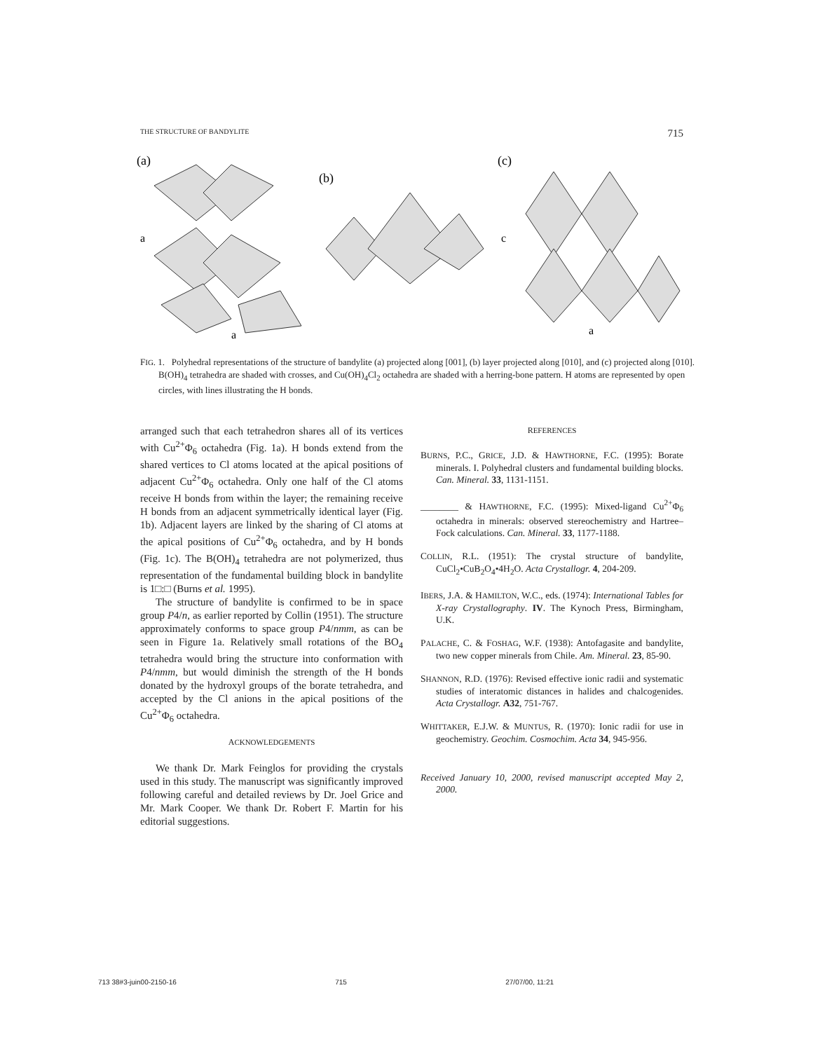THE STRUCTURE OF BANDYLITE 715
(a)
a
a
(b)
(c)
c
a
FIG. 1. Polyhedral representations of the structure of bandylite (a) projected along [001], (b) layer projected along [010], and (c) projected along [010]. B(OH)<sub>4</sub> tetrahedra are shaded with crosses, and Cu(OH)<sub>4</sub>Cl<sub>2</sub> octahedra are shaded with a herring-bone pattern. H atoms are represented by open circles, with lines illustrating the H bonds.
arranged such that each tetrahedron shares all of its vertices with Cu<sup>2+</sup>Φ<sub>6</sub> octahedra (Fig. 1a). H bonds extend from the shared vertices to Cl atoms located at the apical positions of adjacent Cu<sup>2+</sup>Φ<sub>6</sub> octahedra. Only one half of the Cl atoms receive H bonds from within the layer; the remaining receive H bonds from an adjacent symmetrically identical layer (Fig. 1b). Adjacent layers are linked by the sharing of Cl atoms at the apical positions of Cu<sup>2+</sup>Φ<sub>6</sub> octahedra, and by H bonds (Fig. 1c). The B(OH)<sub>4</sub> tetrahedra are not polymerized, thus representation of the fundamental building block in bandylite is 1□:□ (Burns et al. 1995).
The structure of bandylite is confirmed to be in space group P4/n, as earlier reported by Collin (1951). The structure approximately conforms to space group P4/nmm, as can be seen in Figure 1a. Relatively small rotations of the BO<sub>4</sub> tetrahedra would bring the structure into conformation with P4/nmm, but would diminish the strength of the H bonds donated by the hydroxyl groups of the borate tetrahedra, and accepted by the Cl anions in the apical positions of the Cu<sup>2+</sup>Φ<sub>6</sub> octahedra.
ACKNOWLEDGEMENTS
We thank Dr. Mark Feinglos for providing the crystals used in this study. The manuscript was significantly improved following careful and detailed reviews by Dr. Joel Grice and Mr. Mark Cooper. We thank Dr. Robert F. Martin for his editorial suggestions.
REFERENCES
BURNS, P.C., GRICE, J.D. & HAWTHORNE, F.C. (1995): Borate minerals. I. Polyhedral clusters and fundamental building blocks. Can. Mineral. 33, 1131-1151.
________ & HAWTHORNE, F.C. (1995): Mixed-ligand Cu<sup>2+</sup>Φ<sub>6</sub> octahedra in minerals: observed stereochemistry and Hartree–Fock calculations. Can. Mineral. 33, 1177-1188.
COLLIN, R.L. (1951): The crystal structure of bandylite, CuCl<sub>2</sub>•CuB<sub>2</sub>O<sub>4</sub>•4H<sub>2</sub>O. Acta Crystallogr. 4, 204-209.
IBERS, J.A. & HAMILTON, W.C., eds. (1974): International Tables for X-ray Crystallography. IV. The Kynoch Press, Birmingham, U.K.
PALACHE, C. & FOSHAG, W.F. (1938): Antofagasite and bandylite, two new copper minerals from Chile. Am. Mineral. 23, 85-90.
SHANNON, R.D. (1976): Revised effective ionic radii and systematic studies of interatomic distances in halides and chalcogenides. Acta Crystallogr. A32, 751-767.
WHITTAKER, E.J.W. & MUNTUS, R. (1970): Ionic radii for use in geochemistry. Geochim. Cosmochim. Acta 34, 945-956.
Received January 10, 2000, revised manuscript accepted May 2, 2000.
713 38#3-juin00-2150-16 715 27/07/00, 11:21